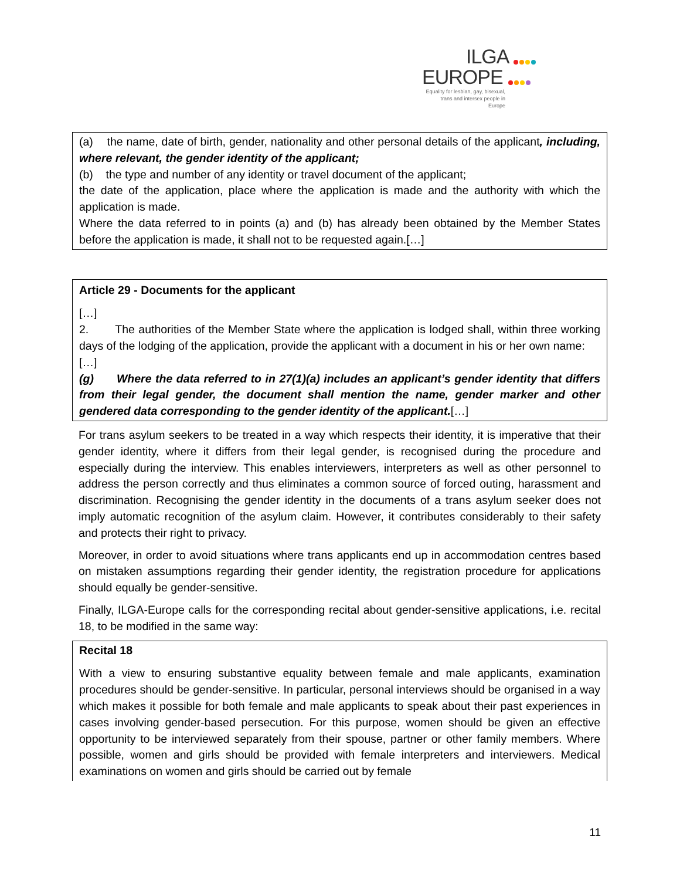ILGA
EUROPE
Equality for lesbian, gay, bisexual, trans and intersex people in Europe
(a) the name, date of birth, gender, nationality and other personal details of the applicant, including, where relevant, the gender identity of the applicant;
(b) the type and number of any identity or travel document of the applicant;
the date of the application, place where the application is made and the authority with which the application is made.
Where the data referred to in points (a) and (b) has already been obtained by the Member States before the application is made, it shall not to be requested again.[…]
Article 29 - Documents for the applicant
[…]
2. The authorities of the Member State where the application is lodged shall, within three working days of the lodging of the application, provide the applicant with a document in his or her own name:
[…]
(g) Where the data referred to in 27(1)(a) includes an applicant’s gender identity that differs from their legal gender, the document shall mention the name, gender marker and other gendered data corresponding to the gender identity of the applicant.[…]
For trans asylum seekers to be treated in a way which respects their identity, it is imperative that their gender identity, where it differs from their legal gender, is recognised during the procedure and especially during the interview. This enables interviewers, interpreters as well as other personnel to address the person correctly and thus eliminates a common source of forced outing, harassment and discrimination. Recognising the gender identity in the documents of a trans asylum seeker does not imply automatic recognition of the asylum claim. However, it contributes considerably to their safety and protects their right to privacy.
Moreover, in order to avoid situations where trans applicants end up in accommodation centres based on mistaken assumptions regarding their gender identity, the registration procedure for applications should equally be gender-sensitive.
Finally, ILGA-Europe calls for the corresponding recital about gender-sensitive applications, i.e. recital 18, to be modified in the same way:
Recital 18
With a view to ensuring substantive equality between female and male applicants, examination procedures should be gender-sensitive. In particular, personal interviews should be organised in a way which makes it possible for both female and male applicants to speak about their past experiences in cases involving gender-based persecution. For this purpose, women should be given an effective opportunity to be interviewed separately from their spouse, partner or other family members. Where possible, women and girls should be provided with female interpreters and interviewers. Medical examinations on women and girls should be carried out by female
11